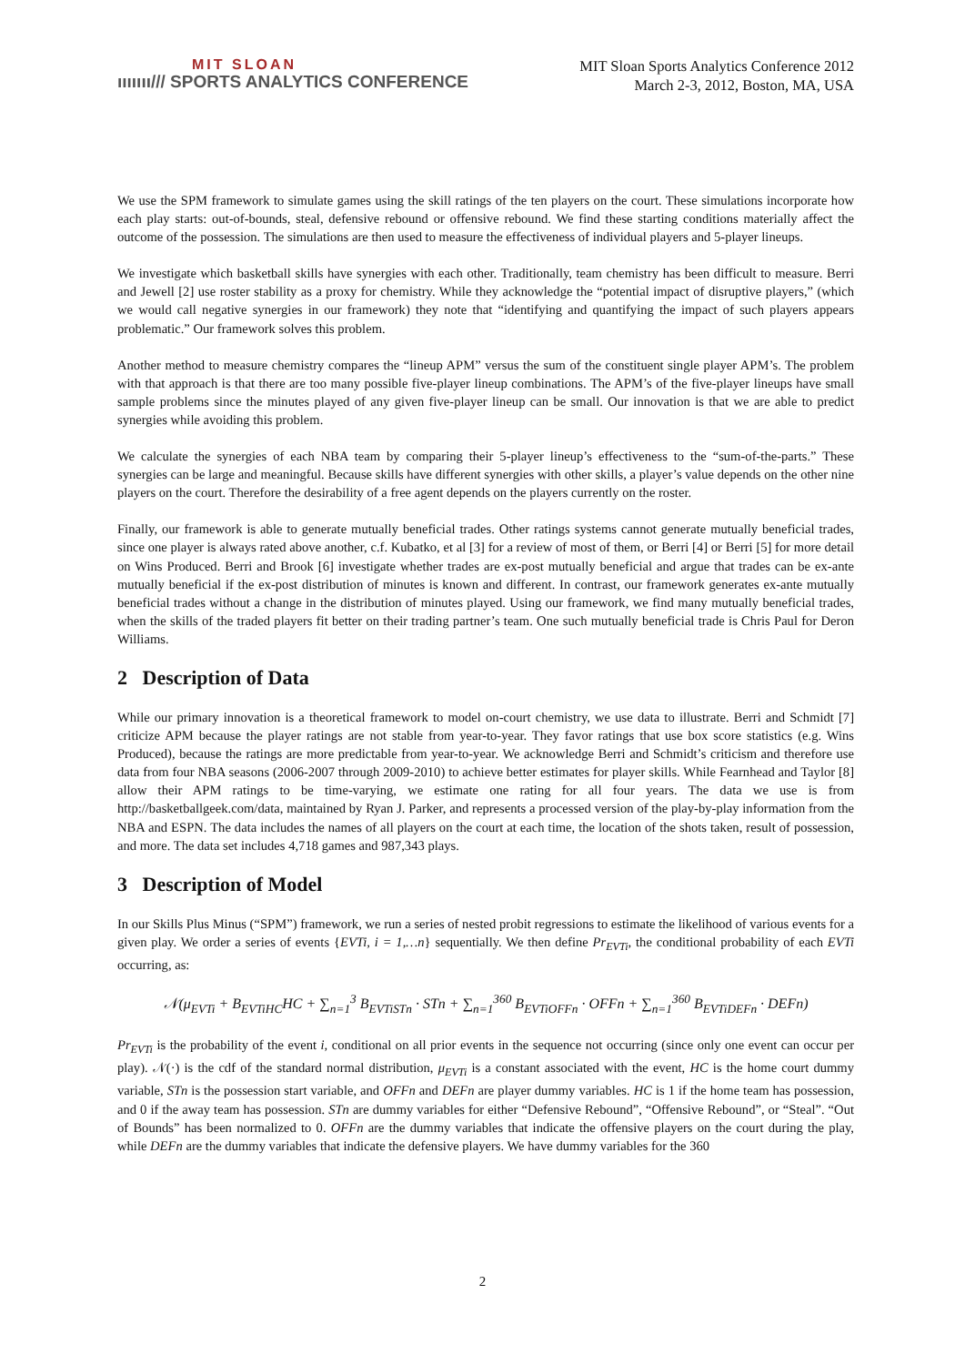MIT SLOAN
ııııııı/// SPORTS ANALYTICS CONFERENCE
MIT Sloan Sports Analytics Conference 2012
March 2-3, 2012, Boston, MA, USA
We use the SPM framework to simulate games using the skill ratings of the ten players on the court. These simulations incorporate how each play starts: out-of-bounds, steal, defensive rebound or offensive rebound. We find these starting conditions materially affect the outcome of the possession. The simulations are then used to measure the effectiveness of individual players and 5-player lineups.
We investigate which basketball skills have synergies with each other. Traditionally, team chemistry has been difficult to measure. Berri and Jewell [2] use roster stability as a proxy for chemistry. While they acknowledge the “potential impact of disruptive players,” (which we would call negative synergies in our framework) they note that “identifying and quantifying the impact of such players appears problematic.” Our framework solves this problem.
Another method to measure chemistry compares the “lineup APM” versus the sum of the constituent single player APM’s. The problem with that approach is that there are too many possible five-player lineup combinations. The APM’s of the five-player lineups have small sample problems since the minutes played of any given five-player lineup can be small. Our innovation is that we are able to predict synergies while avoiding this problem.
We calculate the synergies of each NBA team by comparing their 5-player lineup’s effectiveness to the “sum-of-the-parts.” These synergies can be large and meaningful. Because skills have different synergies with other skills, a player’s value depends on the other nine players on the court. Therefore the desirability of a free agent depends on the players currently on the roster.
Finally, our framework is able to generate mutually beneficial trades. Other ratings systems cannot generate mutually beneficial trades, since one player is always rated above another, c.f. Kubatko, et al [3] for a review of most of them, or Berri [4] or Berri [5] for more detail on Wins Produced. Berri and Brook [6] investigate whether trades are ex-post mutually beneficial and argue that trades can be ex-ante mutually beneficial if the ex-post distribution of minutes is known and different. In contrast, our framework generates ex-ante mutually beneficial trades without a change in the distribution of minutes played. Using our framework, we find many mutually beneficial trades, when the skills of the traded players fit better on their trading partner’s team. One such mutually beneficial trade is Chris Paul for Deron Williams.
2 Description of Data
While our primary innovation is a theoretical framework to model on-court chemistry, we use data to illustrate. Berri and Schmidt [7] criticize APM because the player ratings are not stable from year-to-year. They favor ratings that use box score statistics (e.g. Wins Produced), because the ratings are more predictable from year-to-year. We acknowledge Berri and Schmidt’s criticism and therefore use data from four NBA seasons (2006-2007 through 2009-2010) to achieve better estimates for player skills. While Fearnhead and Taylor [8] allow their APM ratings to be time-varying, we estimate one rating for all four years. The data we use is from http://basketballgeek.com/data, maintained by Ryan J. Parker, and represents a processed version of the play-by-play information from the NBA and ESPN. The data includes the names of all players on the court at each time, the location of the shots taken, result of possession, and more. The data set includes 4,718 games and 987,343 plays.
3 Description of Model
In our Skills Plus Minus (“SPM”) framework, we run a series of nested probit regressions to estimate the likelihood of various events for a given play. We order a series of events {EVTi, i = 1,…n} sequentially. We then define Pr<sub>EVTi</sub>, the conditional probability of each EVTi occurring, as:
𝒩(μ<sub>EVTi</sub> + B<sub>EVTiHC</sub>HC + ∑<sub>n=1</sub><sup>3</sup> B<sub>EVTiSTn</sub> · STn + ∑<sub>n=1</sub><sup>360</sup> B<sub>EVTiOFFn</sub> · OFFn + ∑<sub>n=1</sub><sup>360</sup> B<sub>EVTiDEFn</sub> · DEFn)
Pr<sub>EVTi</sub> is the probability of the event i, conditional on all prior events in the sequence not occurring (since only one event can occur per play). 𝒩(·) is the cdf of the standard normal distribution, μ<sub>EVTi</sub> is a constant associated with the event, HC is the home court dummy variable, STn is the possession start variable, and OFFn and DEFn are player dummy variables. HC is 1 if the home team has possession, and 0 if the away team has possession. STn are dummy variables for either “Defensive Rebound”, “Offensive Rebound”, or “Steal”. “Out of Bounds” has been normalized to 0. OFFn are the dummy variables that indicate the offensive players on the court during the play, while DEFn are the dummy variables that indicate the defensive players. We have dummy variables for the 360
2